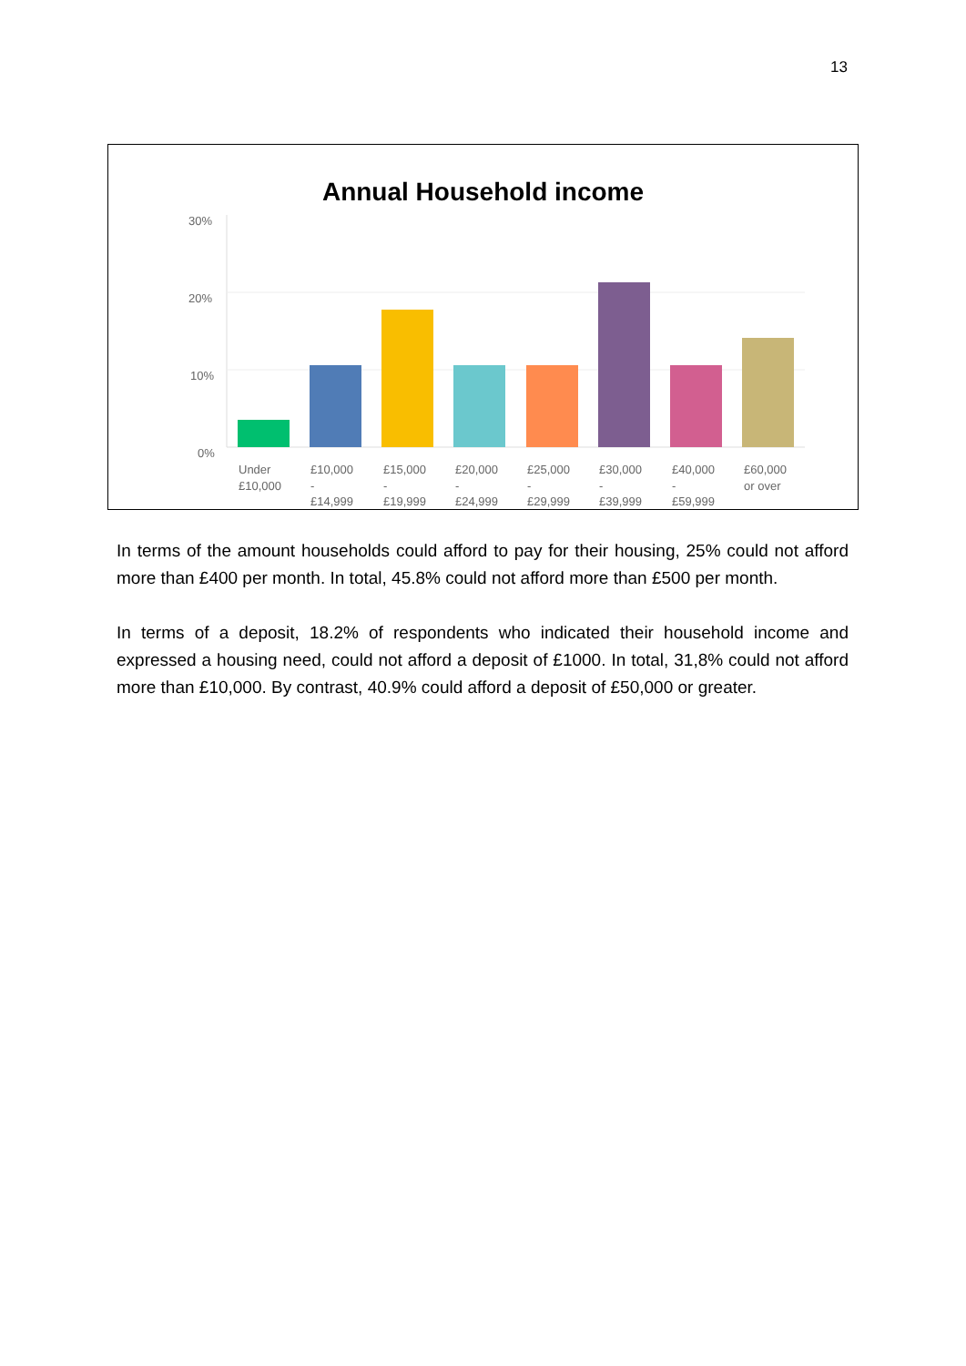13
Annual Household income
30%
20%
10%
0%
Under
£10,000
£10,000
-
£14,999
£15,000
-
£19,999
£20,000
-
£24,999
£25,000
-
£29,999
£30,000
-
£39,999
£40,000
-
£59,999
£60,000
or over
In terms of the amount households could afford to pay for their housing, 25% could not afford more than £400 per month. In total, 45.8% could not afford more than £500 per month.
In terms of a deposit, 18.2% of respondents who indicated their household income and expressed a housing need, could not afford a deposit of £1000. In total, 31,8% could not afford more than £10,000. By contrast, 40.9% could afford a deposit of £50,000 or greater.